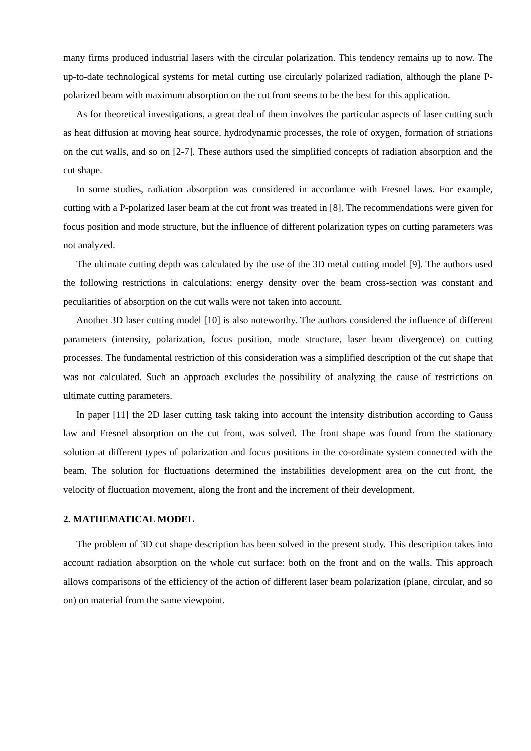many firms produced industrial lasers with the circular polarization. This tendency remains up to now. The up-to-date technological systems for metal cutting use circularly polarized radiation, although the plane P-polarized beam with maximum absorption on the cut front seems to be the best for this application.
As for theoretical investigations, a great deal of them involves the particular aspects of laser cutting such as heat diffusion at moving heat source, hydrodynamic processes, the role of oxygen, formation of striations on the cut walls, and so on [2-7]. These authors used the simplified concepts of radiation absorption and the cut shape.
In some studies, radiation absorption was considered in accordance with Fresnel laws. For example, cutting with a P-polarized laser beam at the cut front was treated in [8]. The recommendations were given for focus position and mode structure, but the influence of different polarization types on cutting parameters was not analyzed.
The ultimate cutting depth was calculated by the use of the 3D metal cutting model [9]. The authors used the following restrictions in calculations: energy density over the beam cross-section was constant and peculiarities of absorption on the cut walls were not taken into account.
Another 3D laser cutting model [10] is also noteworthy. The authors considered the influence of different parameters (intensity, polarization, focus position, mode structure, laser beam divergence) on cutting processes. The fundamental restriction of this consideration was a simplified description of the cut shape that was not calculated. Such an approach excludes the possibility of analyzing the cause of restrictions on ultimate cutting parameters.
In paper [11] the 2D laser cutting task taking into account the intensity distribution according to Gauss law and Fresnel absorption on the cut front, was solved. The front shape was found from the stationary solution at different types of polarization and focus positions in the co-ordinate system connected with the beam. The solution for fluctuations determined the instabilities development area on the cut front, the velocity of fluctuation movement, along the front and the increment of their development.
2. MATHEMATICAL MODEL
The problem of 3D cut shape description has been solved in the present study. This description takes into account radiation absorption on the whole cut surface: both on the front and on the walls. This approach allows comparisons of the efficiency of the action of different laser beam polarization (plane, circular, and so on) on material from the same viewpoint.